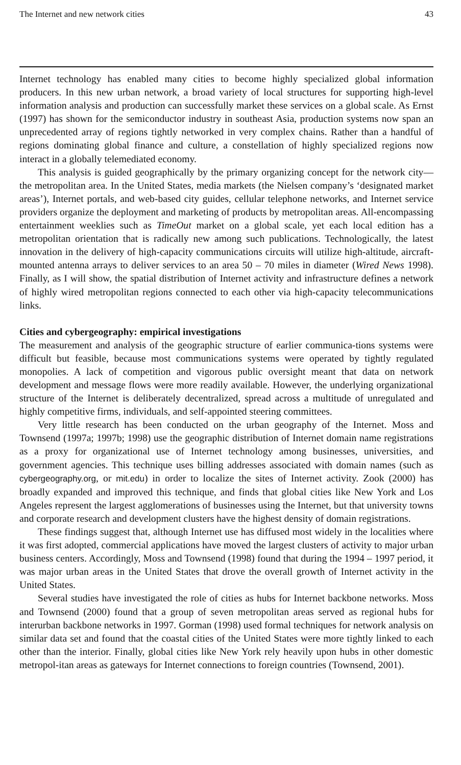The Internet and new network cities 43
Internet technology has enabled many cities to become highly specialized global information producers. In this new urban network, a broad variety of local structures for supporting high-level information analysis and production can successfully market these services on a global scale. As Ernst (1997) has shown for the semiconductor industry in southeast Asia, production systems now span an unprecedented array of regions tightly networked in very complex chains. Rather than a handful of regions dominating global finance and culture, a constellation of highly specialized regions now interact in a globally telemediated economy.
This analysis is guided geographically by the primary organizing concept for the network city—the metropolitan area. In the United States, media markets (the Nielsen company’s ‘designated market areas’), Internet portals, and web-based city guides, cellular telephone networks, and Internet service providers organize the deployment and marketing of products by metropolitan areas. All-encompassing entertainment weeklies such as TimeOut market on a global scale, yet each local edition has a metropolitan orientation that is radically new among such publications. Technologically, the latest innovation in the delivery of high-capacity communications circuits will utilize high-altitude, aircraft-mounted antenna arrays to deliver services to an area 50 – 70 miles in diameter (Wired News 1998). Finally, as I will show, the spatial distribution of Internet activity and infrastructure defines a network of highly wired metropolitan regions connected to each other via high-capacity telecommunications links.
Cities and cybergeography: empirical investigations
The measurement and analysis of the geographic structure of earlier communica-tions systems were difficult but feasible, because most communications systems were operated by tightly regulated monopolies. A lack of competition and vigorous public oversight meant that data on network development and message flows were more readily available. However, the underlying organizational structure of the Internet is deliberately decentralized, spread across a multitude of unregulated and highly competitive firms, individuals, and self-appointed steering committees.
Very little research has been conducted on the urban geography of the Internet. Moss and Townsend (1997a; 1997b; 1998) use the geographic distribution of Internet domain name registrations as a proxy for organizational use of Internet technology among businesses, universities, and government agencies. This technique uses billing addresses associated with domain names (such as cybergeography.org, or mit.edu) in order to localize the sites of Internet activity. Zook (2000) has broadly expanded and improved this technique, and finds that global cities like New York and Los Angeles represent the largest agglomerations of businesses using the Internet, but that university towns and corporate research and development clusters have the highest density of domain registrations.
These findings suggest that, although Internet use has diffused most widely in the localities where it was first adopted, commercial applications have moved the largest clusters of activity to major urban business centers. Accordingly, Moss and Townsend (1998) found that during the 1994 – 1997 period, it was major urban areas in the United States that drove the overall growth of Internet activity in the United States.
Several studies have investigated the role of cities as hubs for Internet backbone networks. Moss and Townsend (2000) found that a group of seven metropolitan areas served as regional hubs for interurban backbone networks in 1997. Gorman (1998) used formal techniques for network analysis on similar data set and found that the coastal cities of the United States were more tightly linked to each other than the interior. Finally, global cities like New York rely heavily upon hubs in other domestic metropol-itan areas as gateways for Internet connections to foreign countries (Townsend, 2001).